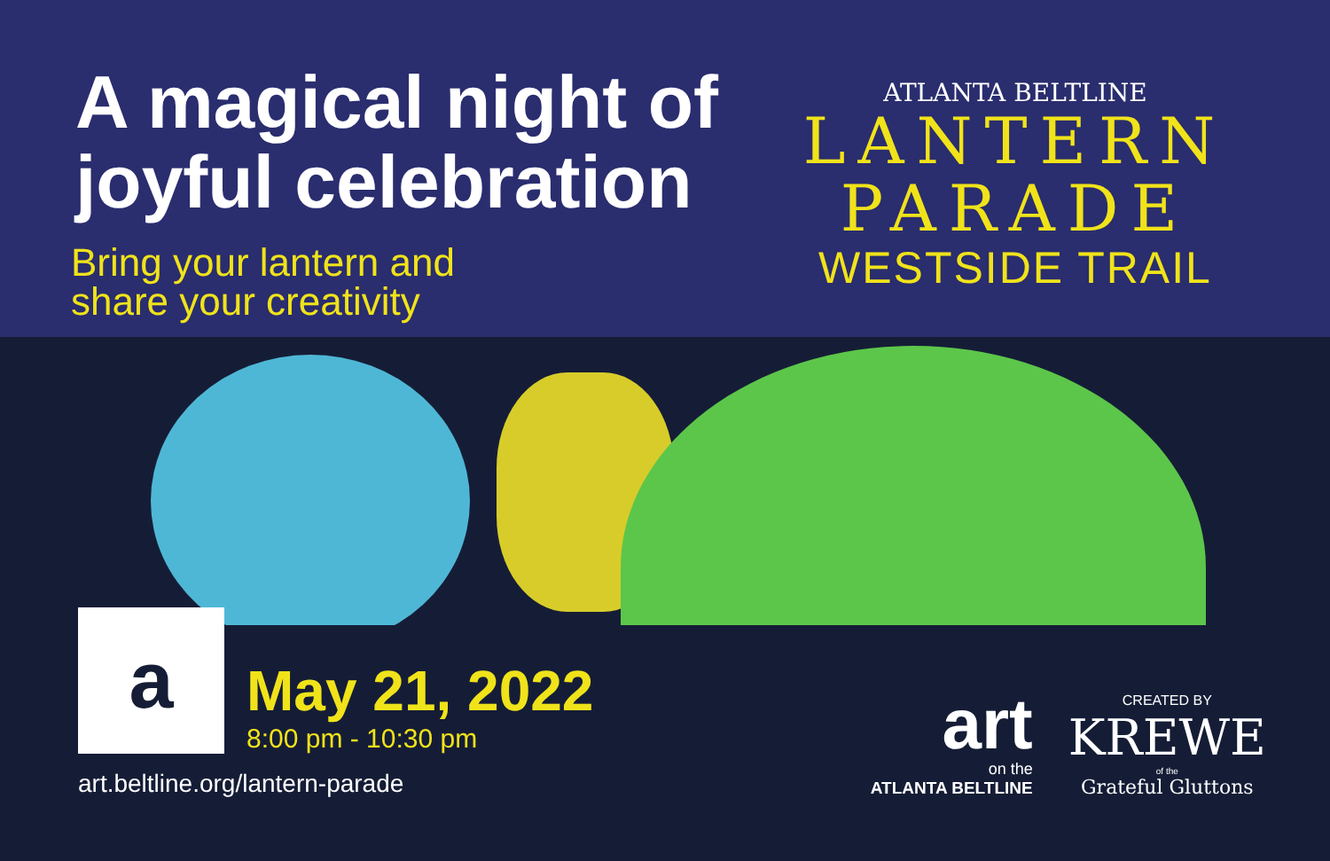A magical night of
joyful celebration
Bring your lantern and
share your creativity
ATLANTA BELTLINE
LANTERN
PARADE
WESTSIDE TRAIL
a
May 21, 2022
8:00 pm - 10:30 pm
art.beltline.org/lantern-parade
art
on the
ATLANTA BELTLINE
CREATED BY
KREWE
of the
Grateful Gluttons